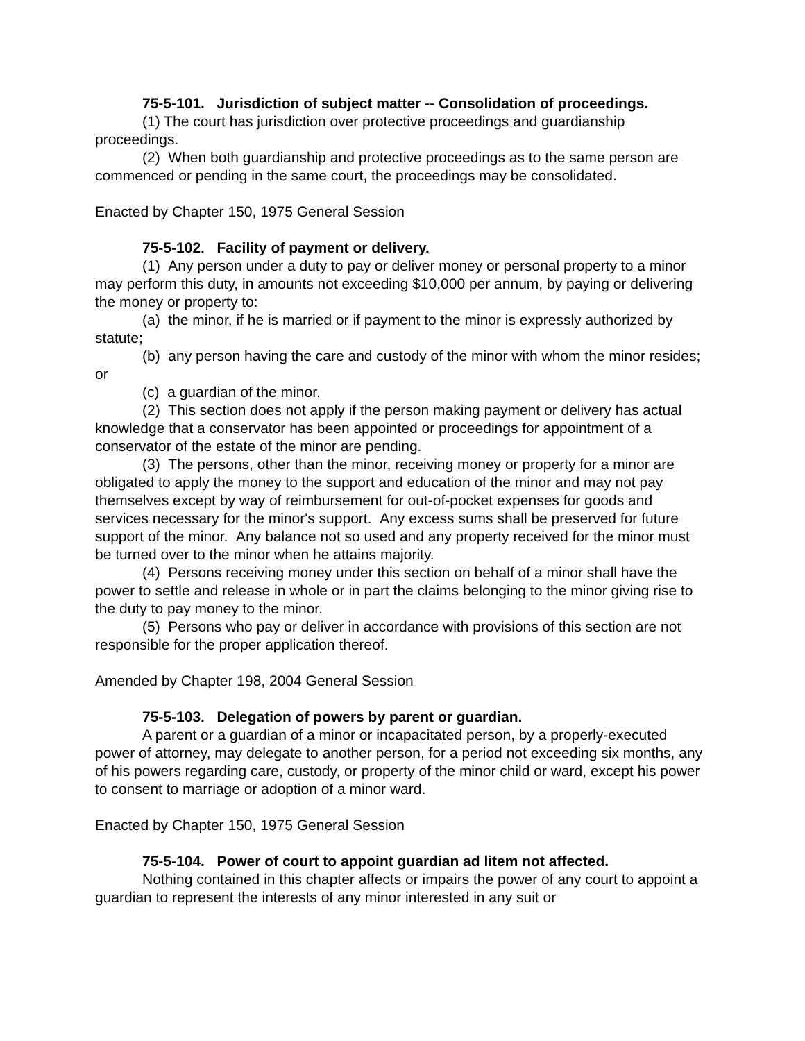75-5-101. Jurisdiction of subject matter -- Consolidation of proceedings.
(1) The court has jurisdiction over protective proceedings and guardianship proceedings.
(2) When both guardianship and protective proceedings as to the same person are commenced or pending in the same court, the proceedings may be consolidated.
Enacted by Chapter 150, 1975 General Session
75-5-102. Facility of payment or delivery.
(1) Any person under a duty to pay or deliver money or personal property to a minor may perform this duty, in amounts not exceeding $10,000 per annum, by paying or delivering the money or property to:
(a) the minor, if he is married or if payment to the minor is expressly authorized by statute;
(b) any person having the care and custody of the minor with whom the minor resides; or
(c) a guardian of the minor.
(2) This section does not apply if the person making payment or delivery has actual knowledge that a conservator has been appointed or proceedings for appointment of a conservator of the estate of the minor are pending.
(3) The persons, other than the minor, receiving money or property for a minor are obligated to apply the money to the support and education of the minor and may not pay themselves except by way of reimbursement for out-of-pocket expenses for goods and services necessary for the minor's support. Any excess sums shall be preserved for future support of the minor. Any balance not so used and any property received for the minor must be turned over to the minor when he attains majority.
(4) Persons receiving money under this section on behalf of a minor shall have the power to settle and release in whole or in part the claims belonging to the minor giving rise to the duty to pay money to the minor.
(5) Persons who pay or deliver in accordance with provisions of this section are not responsible for the proper application thereof.
Amended by Chapter 198, 2004 General Session
75-5-103. Delegation of powers by parent or guardian.
A parent or a guardian of a minor or incapacitated person, by a properly-executed power of attorney, may delegate to another person, for a period not exceeding six months, any of his powers regarding care, custody, or property of the minor child or ward, except his power to consent to marriage or adoption of a minor ward.
Enacted by Chapter 150, 1975 General Session
75-5-104. Power of court to appoint guardian ad litem not affected.
Nothing contained in this chapter affects or impairs the power of any court to appoint a guardian to represent the interests of any minor interested in any suit or